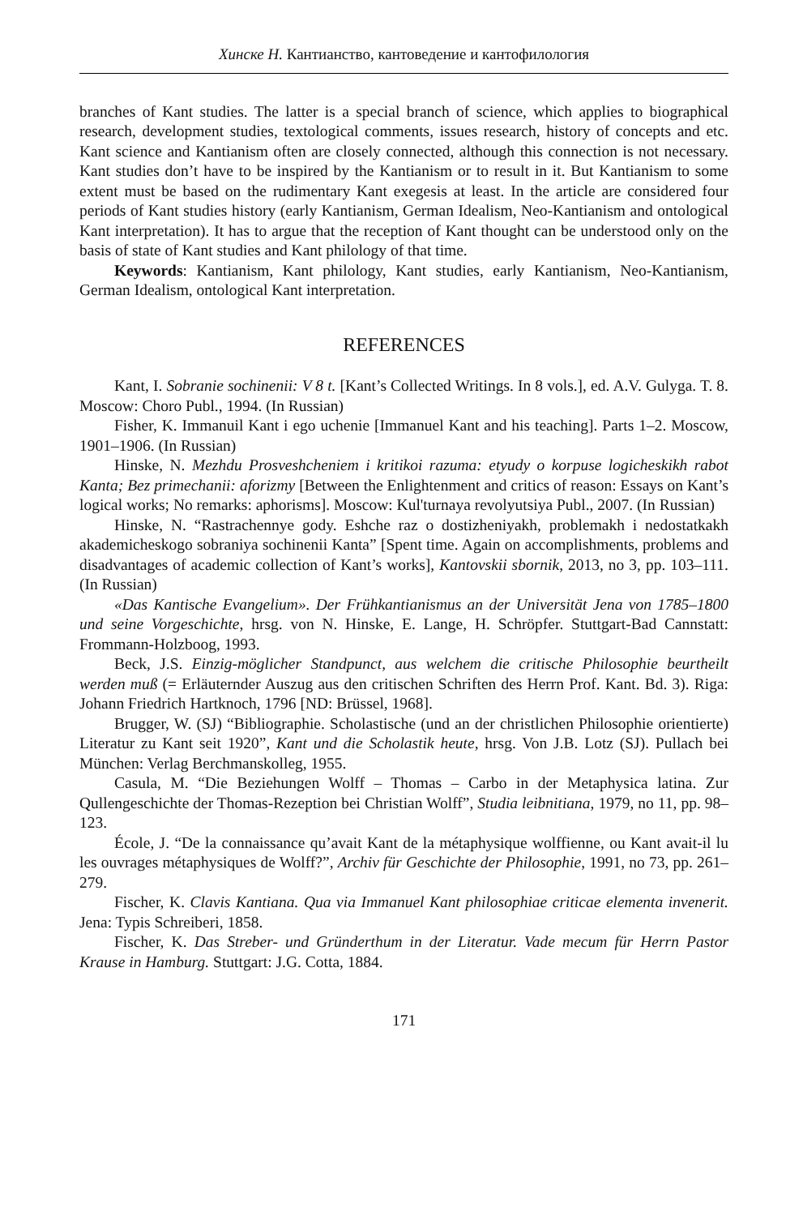Хинске Н. Кантианство, кантоведение и кантофилология
branches of Kant studies. The latter is a special branch of science, which applies to biographical research, development studies, textological comments, issues research, history of concepts and etc. Kant science and Kantianism often are closely connected, although this connection is not necessary. Kant studies don’t have to be inspired by the Kantianism or to result in it. But Kantianism to some extent must be based on the rudimentary Kant exegesis at least. In the article are considered four periods of Kant studies history (early Kantianism, German Idealism, Neo-Kantianism and ontological Kant interpretation). It has to argue that the reception of Kant thought can be understood only on the basis of state of Kant studies and Kant philology of that time.
Keywords: Kantianism, Kant philology, Kant studies, early Kantianism, Neo-Kantianism, German Idealism, ontological Kant interpretation.
REFERENCES
Kant, I. Sobranie sochinenii: V 8 t. [Kant’s Collected Writings. In 8 vols.], ed. A.V. Gulyga. T. 8. Moscow: Choro Publ., 1994. (In Russian)
Fisher, K. Immanuil Kant i ego uchenie [Immanuel Kant and his teaching]. Parts 1–2. Moscow, 1901–1906. (In Russian)
Hinske, N. Mezhdu Prosveshcheniem i kritikoi razuma: etyudy o korpuse logicheskikh rabot Kanta; Bez primechanii: aforizmy [Between the Enlightenment and critics of reason: Essays on Kant’s logical works; No remarks: aphorisms]. Moscow: Kul'turnaya revolyutsiya Publ., 2007. (In Russian)
Hinske, N. “Rastrachennye gody. Eshche raz o dostizheniyakh, problemakh i nedostatkakh akademicheskogo sobraniya sochinenii Kanta” [Spent time. Again on accomplishments, problems and disadvantages of academic collection of Kant’s works], Kantovskii sbornik, 2013, no 3, pp. 103–111. (In Russian)
«Das Kantische Evangelium». Der Frühkantianismus an der Universität Jena von 1785–1800 und seine Vorgeschichte, hrsg. von N. Hinske, E. Lange, H. Schröpfer. Stuttgart-Bad Cannstatt: Frommann-Holzboog, 1993.
Beck, J.S. Einzig-möglicher Standpunct, aus welchem die critische Philosophie beurtheilt werden muß (= Erläuternder Auszug aus den critischen Schriften des Herrn Prof. Kant. Bd. 3). Riga: Johann Friedrich Hartknoch, 1796 [ND: Brüssel, 1968].
Brugger, W. (SJ) “Bibliographie. Scholastische (und an der christlichen Philosophie orientierte) Literatur zu Kant seit 1920”, Kant und die Scholastik heute, hrsg. Von J.B. Lotz (SJ). Pullach bei München: Verlag Berchmanskolleg, 1955.
Casula, M. “Die Beziehungen Wolff – Thomas – Carbo in der Metaphysica latina. Zur Qullengeschichte der Thomas-Rezeption bei Christian Wolff”, Studia leibnitiana, 1979, no 11, pp. 98–123.
École, J. “De la connaissance qu’avait Kant de la métaphysique wolffienne, ou Kant avait-il lu les ouvrages métaphysiques de Wolff?”, Archiv für Geschichte der Philosophie, 1991, no 73, pp. 261–279.
Fischer, K. Clavis Kantiana. Qua via Immanuel Kant philosophiae criticae elementa invenerit. Jena: Typis Schreiberi, 1858.
Fischer, K. Das Streber- und Gründerthum in der Literatur. Vade mecum für Herrn Pastor Krause in Hamburg. Stuttgart: J.G. Cotta, 1884.
171